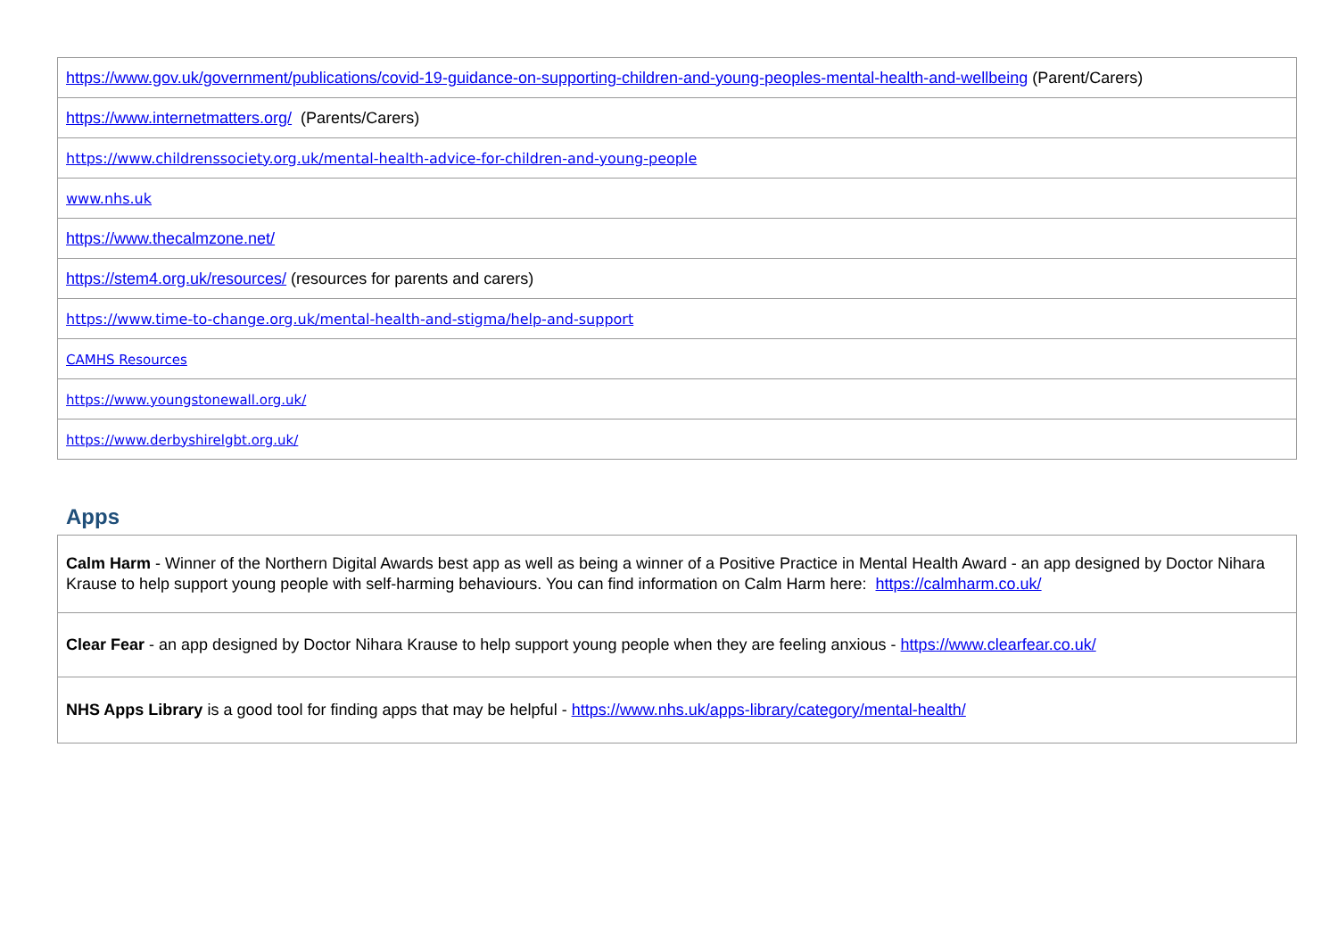| https://www.gov.uk/government/publications/covid-19-guidance-on-supporting-children-and-young-peoples-mental-health-and-wellbeing (Parent/Carers) |
| https://www.internetmatters.org/ (Parents/Carers) |
| https://www.childrenssociety.org.uk/mental-health-advice-for-children-and-young-people |
| www.nhs.uk |
| https://www.thecalmzone.net/ |
| https://stem4.org.uk/resources/ (resources for parents and carers) |
| https://www.time-to-change.org.uk/mental-health-and-stigma/help-and-support |
| CAMHS Resources |
| https://www.youngstonewall.org.uk/ |
| https://www.derbyshirelgbt.org.uk/ |
Apps
| Calm Harm - Winner of the Northern Digital Awards best app as well as being a winner of a Positive Practice in Mental Health Award - an app designed by Doctor Nihara Krause to help support young people with self-harming behaviours. You can find information on Calm Harm here: https://calmharm.co.uk/ |
| Clear Fear - an app designed by Doctor Nihara Krause to help support young people when they are feeling anxious - https://www.clearfear.co.uk/ |
| NHS Apps Library is a good tool for finding apps that may be helpful - https://www.nhs.uk/apps-library/category/mental-health/ |